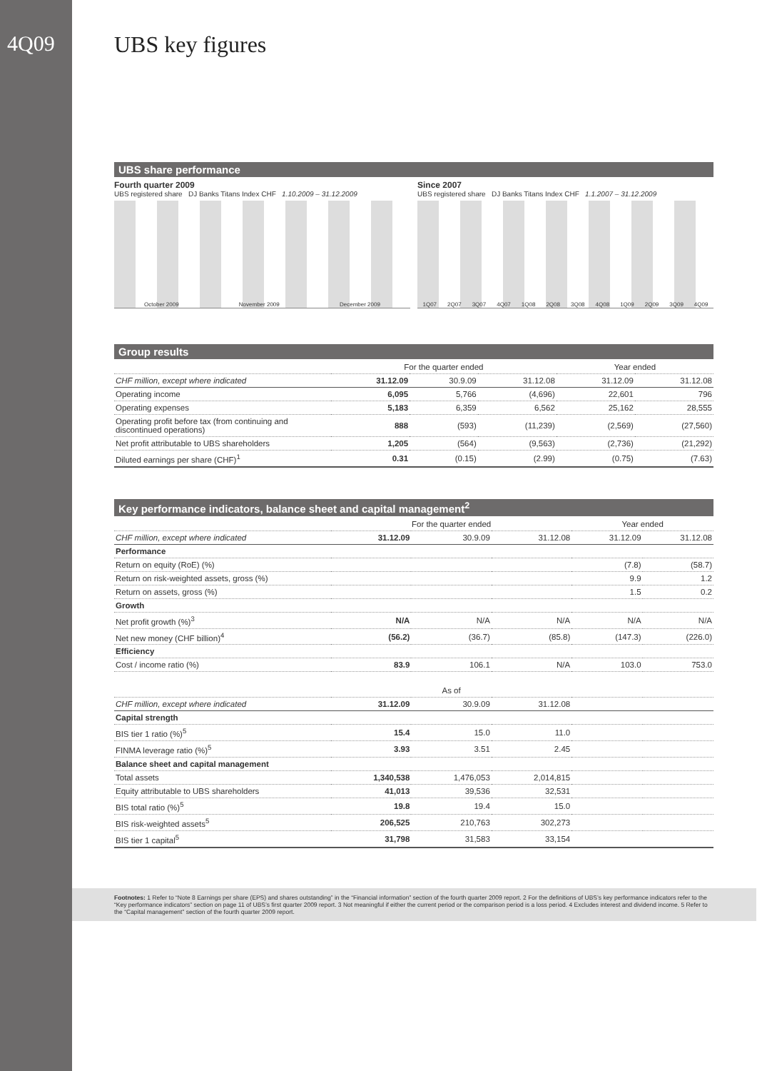4Q09
UBS key figures
UBS share performance
Fourth quarter 2009
UBS registered share DJ Banks Titans Index CHF 1.10.2009 – 31.12.2009
October 2009 November 2009 December 2009
Since 2007
UBS registered share DJ Banks Titans Index CHF 1.1.2007 – 31.12.2009
1Q07 2Q07 3Q07 4Q07 1Q08 2Q08 3Q08 4Q08 1Q09 2Q09 3Q09 4Q09
Group results
| | For the quarter ended | | | Year ended | |
| --- | --- | --- | --- | --- | --- |
| CHF million, except where indicated | 31.12.09 | 30.9.09 | 31.12.08 | 31.12.09 | 31.12.08 |
| Operating income | 6,095 | 5,766 | (4,696) | 22,601 | 796 |
| Operating expenses | 5,183 | 6,359 | 6,562 | 25,162 | 28,555 |
| Operating profit before tax (from continuing and discontinued operations) | 888 | (593) | (11,239) | (2,569) | (27,560) |
| Net profit attributable to UBS shareholders | 1,205 | (564) | (9,563) | (2,736) | (21,292) |
| Diluted earnings per share (CHF)<sup>1</sup> | 0.31 | (0.15) | (2.99) | (0.75) | (7.63) |
Key performance indicators, balance sheet and capital management<sup>2</sup>
| | For the quarter ended | | | Year ended | |
| --- | --- | --- | --- | --- | --- |
| CHF million, except where indicated | 31.12.09 | 30.9.09 | 31.12.08 | 31.12.09 | 31.12.08 |
| Performance | | | | | |
| Return on equity (RoE) (%) | | | | (7.8) | (58.7) |
| Return on risk-weighted assets, gross (%) | | | | 9.9 | 1.2 |
| Return on assets, gross (%) | | | | 1.5 | 0.2 |
| Growth | | | | | |
| Net profit growth (%)<sup>3</sup> | N/A | N/A | N/A | N/A | N/A |
| Net new money (CHF billion)<sup>4</sup> | (56.2) | (36.7) | (85.8) | (147.3) | (226.0) |
| Efficiency | | | | | |
| Cost / income ratio (%) | 83.9 | 106.1 | N/A | 103.0 | 753.0 |
| | As of | | | | |
| CHF million, except where indicated | 31.12.09 | 30.9.09 | 31.12.08 | | |
| Capital strength | | | | | |
| BIS tier 1 ratio (%)<sup>5</sup> | 15.4 | 15.0 | 11.0 | | |
| FINMA leverage ratio (%)<sup>5</sup> | 3.93 | 3.51 | 2.45 | | |
| Balance sheet and capital management | | | | | |
| Total assets | 1,340,538 | 1,476,053 | 2,014,815 | | |
| Equity attributable to UBS shareholders | 41,013 | 39,536 | 32,531 | | |
| BIS total ratio (%)<sup>5</sup> | 19.8 | 19.4 | 15.0 | | |
| BIS risk-weighted assets<sup>5</sup> | 206,525 | 210,763 | 302,273 | | |
| BIS tier 1 capital<sup>5</sup> | 31,798 | 31,583 | 33,154 | | |
Footnotes: 1 Refer to “Note 8 Earnings per share (EPS) and shares outstanding” in the “Financial information” section of the fourth quarter 2009 report. 2 For the definitions of UBS’s key performance indicators refer to the “Key performance indicators” section on page 11 of UBS’s first quarter 2009 report. 3 Not meaningful if either the current period or the comparison period is a loss period. 4 Excludes interest and dividend income. 5 Refer to the “Capital management” section of the fourth quarter 2009 report.